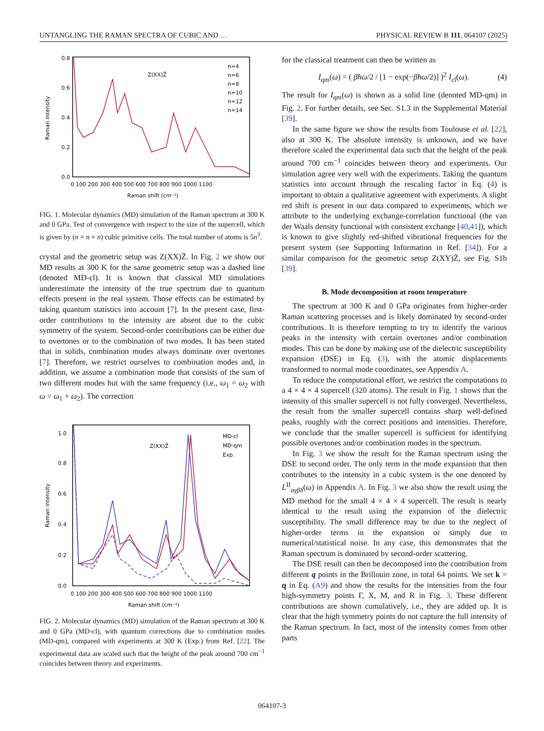UNTANGLING THE RAMAN SPECTRA OF CUBIC AND … PHYSICAL REVIEW B 111, 064107 (2025)
Raman intensity
0.0
0.2
0.4
0.6
0.8
0 100 200 300 400 500 600 700 800 900 1000 1100
Raman shift (cm⁻¹)
Z(XX)Z̄
n=4
n=6
n=8
n=10
n=12
n=14
FIG. 1. Molecular dynamics (MD) simulation of the Raman spectrum at 300 K and 0 GPa. Test of convergence with respect to the size of the supercell, which is given by (n × n × n) cubic primitive cells. The total number of atoms is 5n<sup>3</sup>.
crystal and the geometric setup was Z(XX)Z̄. In Fig. 2 we show our MD results at 300 K for the same geometric setup was a dashed line (denoted MD-cl). It is known that classical MD simulations underestimate the intensity of the true spectrum due to quantum effects present in the real system. Those effects can be estimated by taking quantum statistics into account [7]. In the present case, first-order contributions to the intensity are absent due to the cubic symmetry of the system. Second-order contributions can be either due to overtones or to the combination of two modes. It has been stated that in solids, combination modes always dominate over overtones [7]. Therefore, we restrict ourselves to combination modes and, in addition, we assume a combination mode that consists of the sum of two different modes but with the same frequency (i.e., ω<sub>1</sub> = ω<sub>2</sub> with ω = ω<sub>1</sub> + ω<sub>2</sub>). The correction
Raman intensity
0.0
0.2
0.4
0.6
0.8
1.0
0 100 200 300 400 500 600 700 800 900 1000 1100
Raman shift (cm⁻¹)
Z(XX)Z̄
MD-cl
MD-qm
Exp.
FIG. 2. Molecular dynamics (MD) simulation of the Raman spectrum at 300 K and 0 GPa (MD-cl), with quantum corrections due to combination modes (MD-qm), compared with experiments at 300 K (Exp.) from Ref. [22]. The experimental data are scaled such that the height of the peak around 700 cm<sup>−1</sup> coincides between theory and experiments.
for the classical treatment can then be written as
I<sub>qm</sub>(ω) = ( βħω/2 / [1 − exp(−βħω/2)] )<sup>2</sup> I<sub>cl</sub>(ω). (4)
The result for I<sub>qm</sub>(ω) is shown as a solid line (denoted MD-qm) in Fig. 2. For further details, see Sec. S1.3 in the Supplemental Material [39].
In the same figure we show the results from Toulouse et al. [22], also at 300 K. The absolute intensity is unknown, and we have therefore scaled the experimental data such that the height of the peak around 700 cm<sup>−1</sup> coincides between theory and experiments. Our simulation agree very well with the experiments. Taking the quantum statistics into account through the rescaling factor in Eq. (4) is important to obtain a qualitative agreement with experiments. A slight red shift is present in our data compared to experiments, which we attribute to the underlying exchange-correlation functional (the van der Waals density functional with consistent exchange [40,41]), which is known to give slightly red-shifted vibrational frequencies for the present system (see Supporting Information in Ref. [34]). For a similar comparison for the geometric setup Z(XY)Z̄, see Fig. S1b [39].
B. Mode decomposition at room temperature
The spectrum at 300 K and 0 GPa originates from higher-order Raman scattering processes and is likely dominated by second-order contributions. It is therefore tempting to try to identify the various peaks in the intensity with certain overtones and/or combination modes. This can be done by making use of the dielectric susceptibility expansion (DSE) in Eq. (3), with the atomic displacements transformed to normal mode coordinates, see Appendix A.
To reduce the computational effort, we restrict the computations to a 4 × 4 × 4 supercell (320 atoms). The result in Fig. 1 shows that the intensity of this smaller supercell is not fully converged. Nevertheless, the result from the smaller supercell contains sharp well-defined peaks, roughly with the correct positions and intensities. Therefore, we conclude that the smaller supercell is sufficient for identifying possible overtones and/or combination modes in the spectrum.
In Fig. 3 we show the result for the Raman spectrum using the DSE to second order. The only term in the mode expansion that then contributes to the intensity in a cubic system is the one denoted by L<sup>II</sup><sub>αγβδ</sub>(ω) in Appendix A. In Fig. 3 we also show the result using the MD method for the small 4 × 4 × 4 supercell. The result is nearly identical to the result using the expansion of the dielectric susceptibility. The small difference may be due to the neglect of higher-order terms in the expansion or simply due to numerical/statistical noise. In any case, this demonstrates that the Raman spectrum is dominated by second-order scattering.
The DSE result can then be decomposed into the contribution from different q points in the Brillouin zone, in total 64 points. We set k = q in Eq. (A9) and show the results for the intensities from the four high-symmetry points Γ, X, M, and R in Fig. 3. These different contributions are shown cumulatively, i.e., they are added up. It is clear that the high symmetry points do not capture the full intensity of the Raman spectrum. In fact, most of the intensity comes from other parts
064107-3